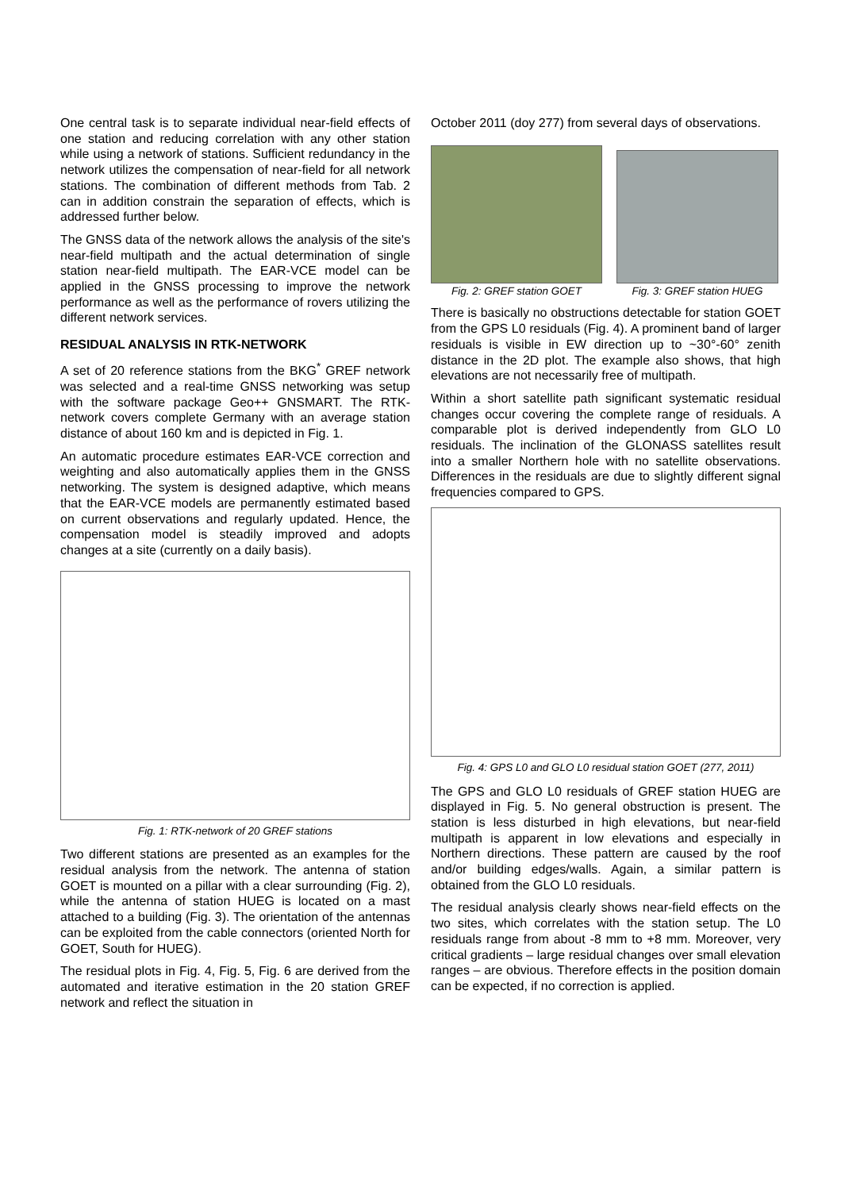One central task is to separate individual near-field effects of one station and reducing correlation with any other station while using a network of stations. Sufficient redundancy in the network utilizes the compensation of near-field for all network stations. The combination of different methods from Tab. 2 can in addition constrain the separation of effects, which is addressed further below.
The GNSS data of the network allows the analysis of the site's near-field multipath and the actual determination of single station near-field multipath. The EAR-VCE model can be applied in the GNSS processing to improve the network performance as well as the performance of rovers utilizing the different network services.
RESIDUAL ANALYSIS IN RTK-NETWORK
A set of 20 reference stations from the BKG<sup>*</sup> GREF network was selected and a real-time GNSS networking was setup with the software package Geo++ GNSMART. The RTK-network covers complete Germany with an average station distance of about 160 km and is depicted in Fig. 1.
An automatic procedure estimates EAR-VCE correction and weighting and also automatically applies them in the GNSS networking. The system is designed adaptive, which means that the EAR-VCE models are permanently estimated based on current observations and regularly updated. Hence, the compensation model is steadily improved and adopts changes at a site (currently on a daily basis).
Fig. 1: RTK-network of 20 GREF stations
Two different stations are presented as an examples for the residual analysis from the network. The antenna of station GOET is mounted on a pillar with a clear surrounding (Fig. 2), while the antenna of station HUEG is located on a mast attached to a building (Fig. 3). The orientation of the antennas can be exploited from the cable connectors (oriented North for GOET, South for HUEG).
The residual plots in Fig. 4, Fig. 5, Fig. 6 are derived from the automated and iterative estimation in the 20 station GREF network and reflect the situation in
October 2011 (doy 277) from several days of observations.
Fig. 2: GREF station GOET
Fig. 3: GREF station HUEG
There is basically no obstructions detectable for station GOET from the GPS L0 residuals (Fig. 4). A prominent band of larger residuals is visible in EW direction up to ~30°-60° zenith distance in the 2D plot. The example also shows, that high elevations are not necessarily free of multipath.
Within a short satellite path significant systematic residual changes occur covering the complete range of residuals. A comparable plot is derived independently from GLO L0 residuals. The inclination of the GLONASS satellites result into a smaller Northern hole with no satellite observations. Differences in the residuals are due to slightly different signal frequencies compared to GPS.
Fig. 4: GPS L0 and GLO L0 residual station GOET (277, 2011)
The GPS and GLO L0 residuals of GREF station HUEG are displayed in Fig. 5. No general obstruction is present. The station is less disturbed in high elevations, but near-field multipath is apparent in low elevations and especially in Northern directions. These pattern are caused by the roof and/or building edges/walls. Again, a similar pattern is obtained from the GLO L0 residuals.
The residual analysis clearly shows near-field effects on the two sites, which correlates with the station setup. The L0 residuals range from about -8 mm to +8 mm. Moreover, very critical gradients – large residual changes over small elevation ranges – are obvious. Therefore effects in the position domain can be expected, if no correction is applied.